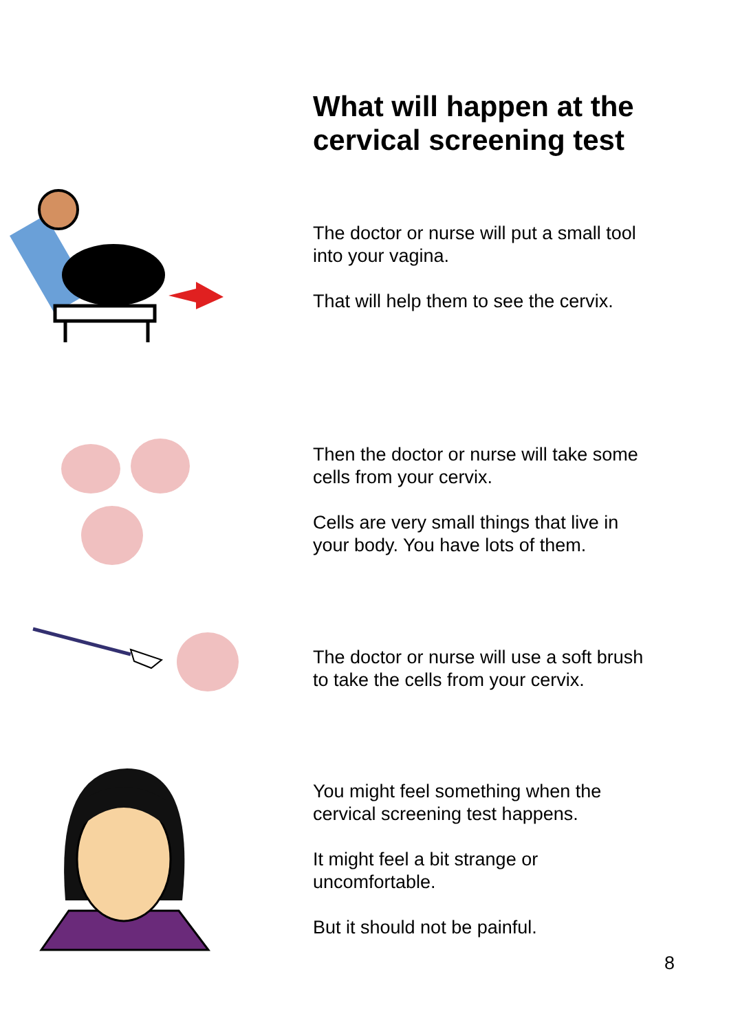What will happen at the
cervical screening test
The doctor or nurse will put a small tool
into your vagina.
That will help them to see the cervix.
Then the doctor or nurse will take some
cells from your cervix.
Cells are very small things that live in
your body. You have lots of them.
The doctor or nurse will use a soft brush
to take the cells from your cervix.
You might feel something when the
cervical screening test happens.
It might feel a bit strange or
uncomfortable.
But it should not be painful.
8